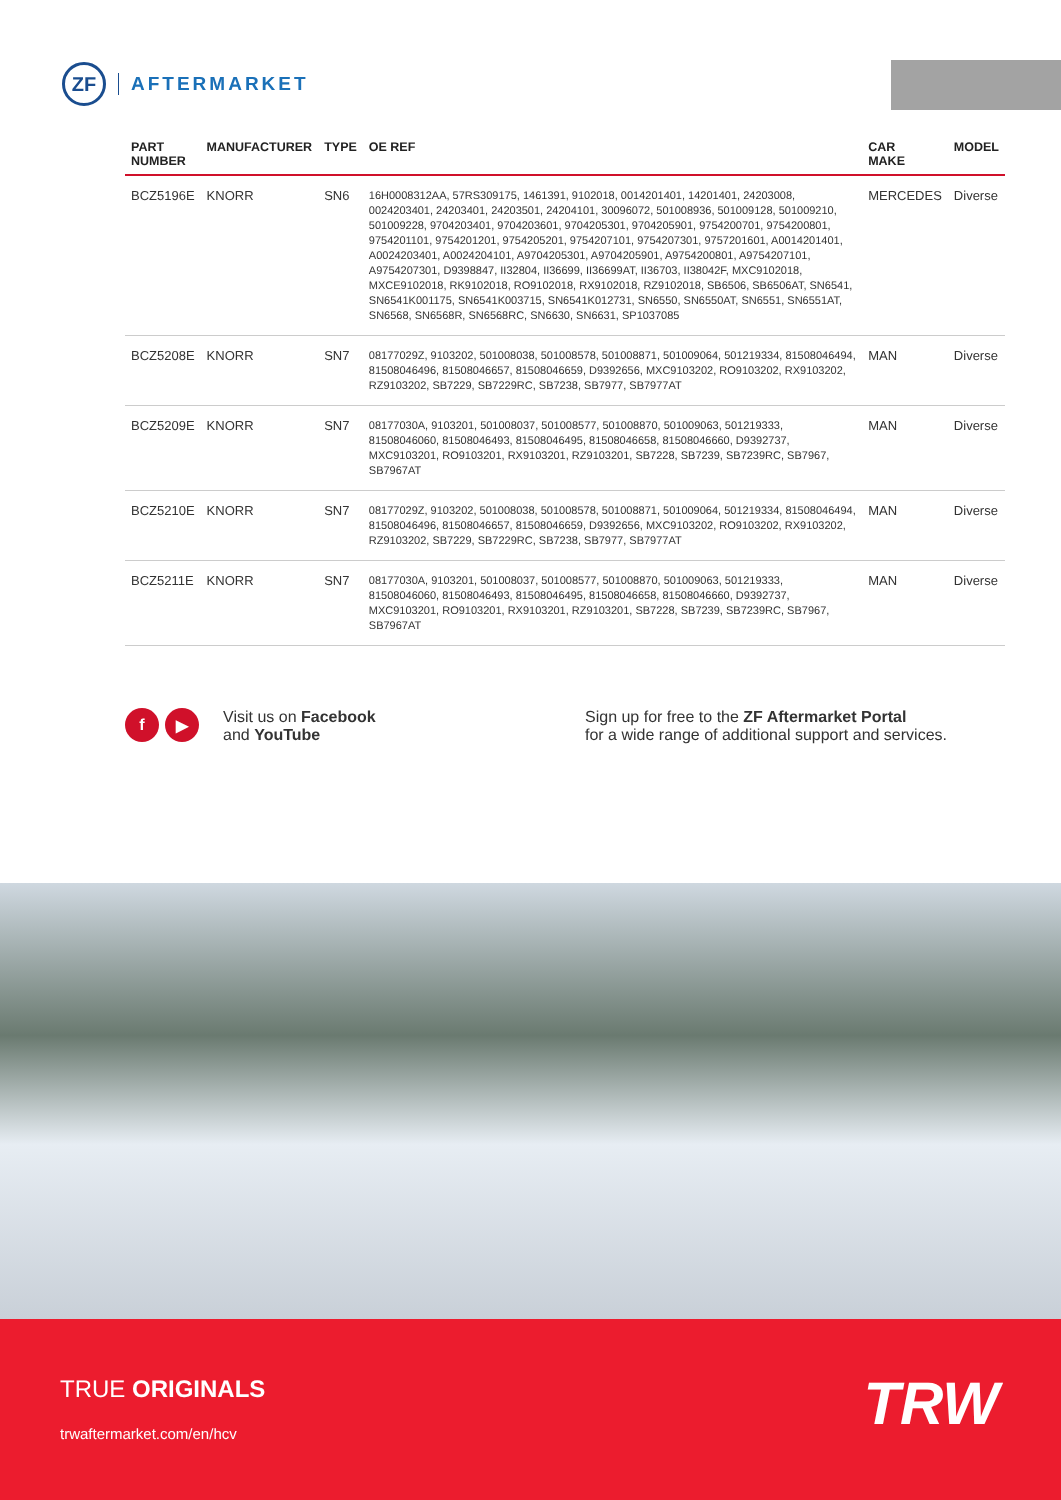ZF
AFTERMARKET
| PART NUMBER | MANUFACTURER | TYPE | OE REF | CAR MAKE | MODEL |
| --- | --- | --- | --- | --- | --- |
| BCZ5196E | KNORR | SN6 | 16H0008312AA, 57RS309175, 1461391, 9102018, 0014201401, 14201401, 24203008, 0024203401, 24203401, 24203501, 24204101, 30096072, 501008936, 501009128, 501009210, 501009228, 9704203401, 9704203601, 9704205301, 9704205901, 9754200701, 9754200801, 9754201101, 9754201201, 9754205201, 9754207101, 9754207301, 9757201601, A0014201401, A0024203401, A0024204101, A9704205301, A9704205901, A9754200801, A9754207101, A9754207301, D9398847, II32804, II36699, II36699AT, II36703, II38042F, MXC9102018, MXCE9102018, RK9102018, RO9102018, RX9102018, RZ9102018, SB6506, SB6506AT, SN6541, SN6541K001175, SN6541K003715, SN6541K012731, SN6550, SN6550AT, SN6551, SN6551AT, SN6568, SN6568R, SN6568RC, SN6630, SN6631, SP1037085 | MERCEDES | Diverse |
| BCZ5208E | KNORR | SN7 | 08177029Z, 9103202, 501008038, 501008578, 501008871, 501009064, 501219334, 81508046494, 81508046496, 81508046657, 81508046659, D9392656, MXC9103202, RO9103202, RX9103202, RZ9103202, SB7229, SB7229RC, SB7238, SB7977, SB7977AT | MAN | Diverse |
| BCZ5209E | KNORR | SN7 | 08177030A, 9103201, 501008037, 501008577, 501008870, 501009063, 501219333, 81508046060, 81508046493, 81508046495, 81508046658, 81508046660, D9392737, MXC9103201, RO9103201, RX9103201, RZ9103201, SB7228, SB7239, SB7239RC, SB7967, SB7967AT | MAN | Diverse |
| BCZ5210E | KNORR | SN7 | 08177029Z, 9103202, 501008038, 501008578, 501008871, 501009064, 501219334, 81508046494, 81508046496, 81508046657, 81508046659, D9392656, MXC9103202, RO9103202, RX9103202, RZ9103202, SB7229, SB7229RC, SB7238, SB7977, SB7977AT | MAN | Diverse |
| BCZ5211E | KNORR | SN7 | 08177030A, 9103201, 501008037, 501008577, 501008870, 501009063, 501219333, 81508046060, 81508046493, 81508046495, 81508046658, 81508046660, D9392737, MXC9103201, RO9103201, RX9103201, RZ9103201, SB7228, SB7239, SB7239RC, SB7967, SB7967AT | MAN | Diverse |
f ▶
Visit us on Facebook
and YouTube
Sign up for free to the ZF Aftermarket Portal
for a wide range of additional support and services.
TRUE ORIGINALS
trwaftermarket.com/en/hcv TRW